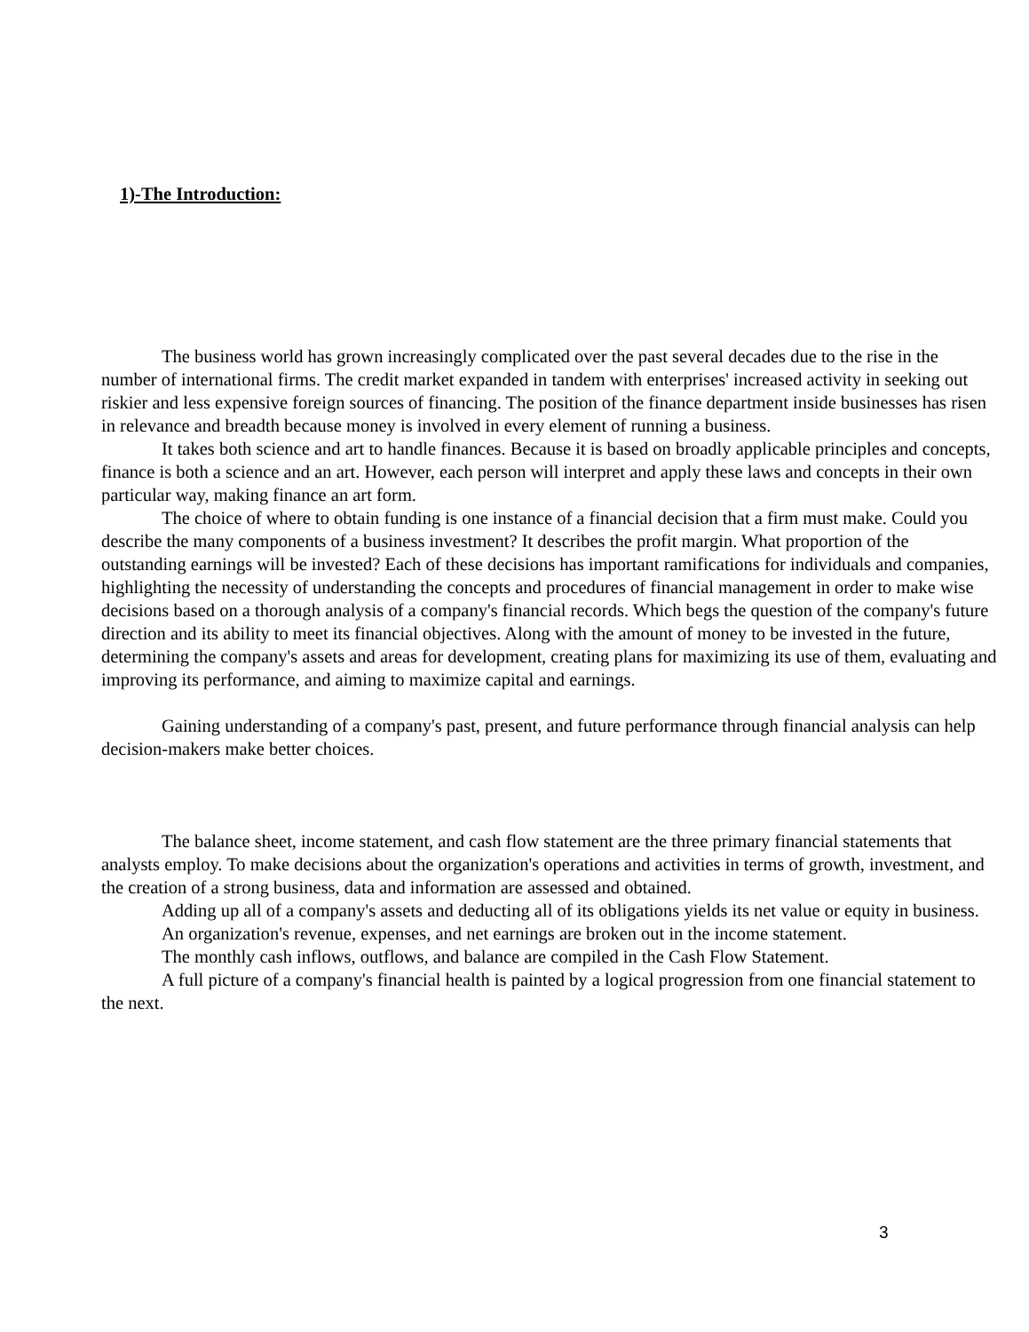1)-The Introduction:
The business world has grown increasingly complicated over the past several decades due to the rise in the number of international firms. The credit market expanded in tandem with enterprises' increased activity in seeking out riskier and less expensive foreign sources of financing. The position of the finance department inside businesses has risen in relevance and breadth because money is involved in every element of running a business.
It takes both science and art to handle finances. Because it is based on broadly applicable principles and concepts, finance is both a science and an art. However, each person will interpret and apply these laws and concepts in their own particular way, making finance an art form.
The choice of where to obtain funding is one instance of a financial decision that a firm must make. Could you describe the many components of a business investment? It describes the profit margin. What proportion of the outstanding earnings will be invested? Each of these decisions has important ramifications for individuals and companies, highlighting the necessity of understanding the concepts and procedures of financial management in order to make wise decisions based on a thorough analysis of a company's financial records. Which begs the question of the company's future direction and its ability to meet its financial objectives. Along with the amount of money to be invested in the future, determining the company's assets and areas for development, creating plans for maximizing its use of them, evaluating and improving its performance, and aiming to maximize capital and earnings.
Gaining understanding of a company's past, present, and future performance through financial analysis can help decision-makers make better choices.
The balance sheet, income statement, and cash flow statement are the three primary financial statements that analysts employ. To make decisions about the organization's operations and activities in terms of growth, investment, and the creation of a strong business, data and information are assessed and obtained.
Adding up all of a company's assets and deducting all of its obligations yields its net value or equity in business.
An organization's revenue, expenses, and net earnings are broken out in the income statement.
The monthly cash inflows, outflows, and balance are compiled in the Cash Flow Statement.
A full picture of a company's financial health is painted by a logical progression from one financial statement to the next.
3